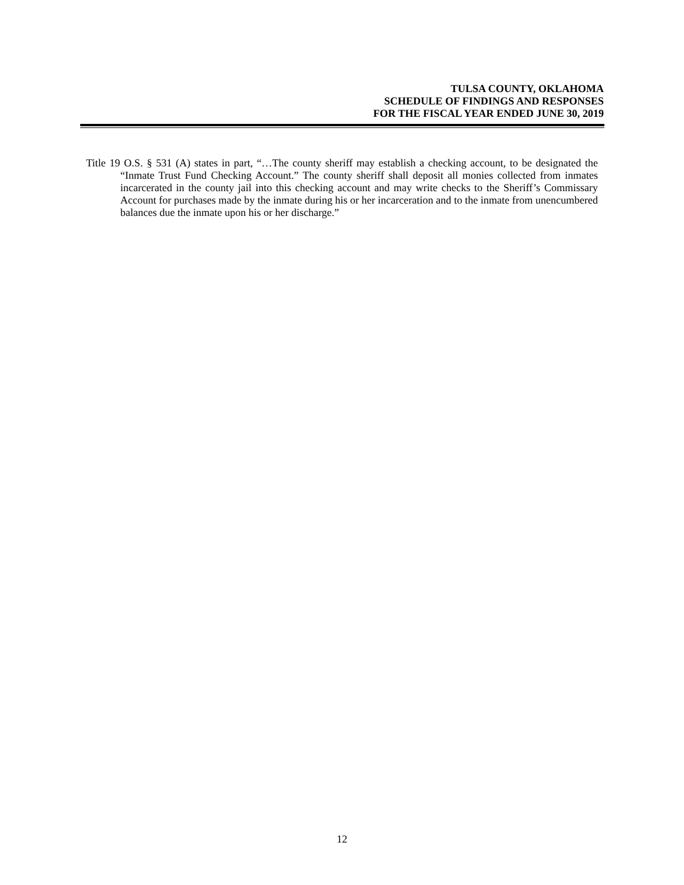TULSA COUNTY, OKLAHOMA
SCHEDULE OF FINDINGS AND RESPONSES
FOR THE FISCAL YEAR ENDED JUNE 30, 2019
Title 19 O.S. § 531 (A) states in part, “…The county sheriff may establish a checking account, to be designated the “Inmate Trust Fund Checking Account.” The county sheriff shall deposit all monies collected from inmates incarcerated in the county jail into this checking account and may write checks to the Sheriff’s Commissary Account for purchases made by the inmate during his or her incarceration and to the inmate from unencumbered balances due the inmate upon his or her discharge.”
12